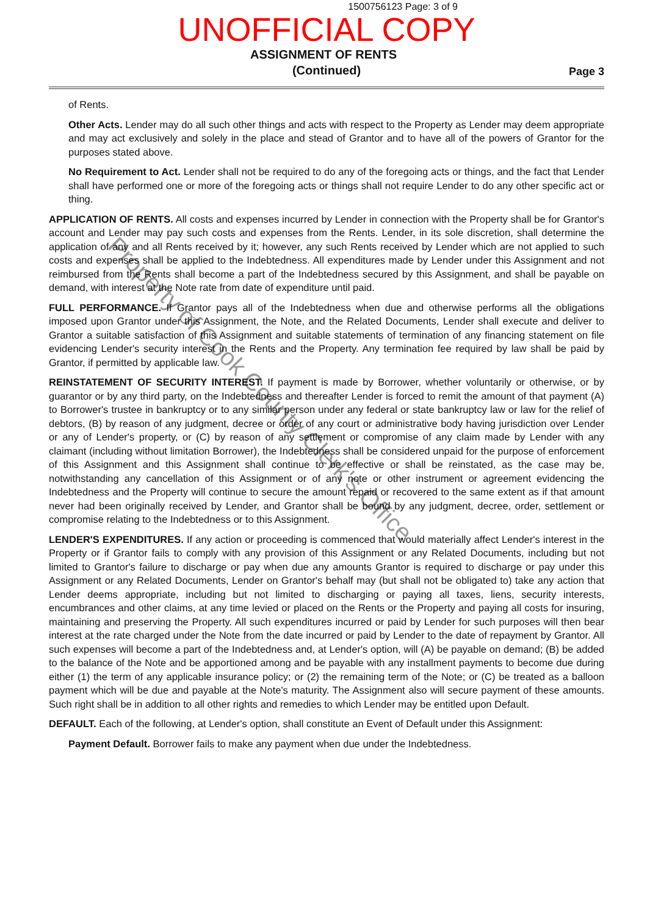1500756123 Page: 3 of 9
UNOFFICIAL COPY
ASSIGNMENT OF RENTS
Page 3
(Continued)
Page 3
of Rents.
Other Acts. Lender may do all such other things and acts with respect to the Property as Lender may deem appropriate and may act exclusively and solely in the place and stead of Grantor and to have all of the powers of Grantor for the purposes stated above.
No Requirement to Act. Lender shall not be required to do any of the foregoing acts or things, and the fact that Lender shall have performed one or more of the foregoing acts or things shall not require Lender to do any other specific act or thing.
APPLICATION OF RENTS. All costs and expenses incurred by Lender in connection with the Property shall be for Grantor's account and Lender may pay such costs and expenses from the Rents. Lender, in its sole discretion, shall determine the application of any and all Rents received by it; however, any such Rents received by Lender which are not applied to such costs and expenses shall be applied to the Indebtedness. All expenditures made by Lender under this Assignment and not reimbursed from the Rents shall become a part of the Indebtedness secured by this Assignment, and shall be payable on demand, with interest at the Note rate from date of expenditure until paid.
FULL PERFORMANCE. If Grantor pays all of the Indebtedness when due and otherwise performs all the obligations imposed upon Grantor under this Assignment, the Note, and the Related Documents, Lender shall execute and deliver to Grantor a suitable satisfaction of this Assignment and suitable statements of termination of any financing statement on file evidencing Lender's security interest in the Rents and the Property. Any termination fee required by law shall be paid by Grantor, if permitted by applicable law.
REINSTATEMENT OF SECURITY INTEREST. If payment is made by Borrower, whether voluntarily or otherwise, or by guarantor or by any third party, on the Indebtedness and thereafter Lender is forced to remit the amount of that payment (A) to Borrower's trustee in bankruptcy or to any similar person under any federal or state bankruptcy law or law for the relief of debtors, (B) by reason of any judgment, decree or order of any court or administrative body having jurisdiction over Lender or any of Lender's property, or (C) by reason of any settlement or compromise of any claim made by Lender with any claimant (including without limitation Borrower), the Indebtedness shall be considered unpaid for the purpose of enforcement of this Assignment and this Assignment shall continue to be effective or shall be reinstated, as the case may be, notwithstanding any cancellation of this Assignment or of any note or other instrument or agreement evidencing the Indebtedness and the Property will continue to secure the amount repaid or recovered to the same extent as if that amount never had been originally received by Lender, and Grantor shall be bound by any judgment, decree, order, settlement or compromise relating to the Indebtedness or to this Assignment.
LENDER'S EXPENDITURES. If any action or proceeding is commenced that would materially affect Lender's interest in the Property or if Grantor fails to comply with any provision of this Assignment or any Related Documents, including but not limited to Grantor's failure to discharge or pay when due any amounts Grantor is required to discharge or pay under this Assignment or any Related Documents, Lender on Grantor's behalf may (but shall not be obligated to) take any action that Lender deems appropriate, including but not limited to discharging or paying all taxes, liens, security interests, encumbrances and other claims, at any time levied or placed on the Rents or the Property and paying all costs for insuring, maintaining and preserving the Property. All such expenditures incurred or paid by Lender for such purposes will then bear interest at the rate charged under the Note from the date incurred or paid by Lender to the date of repayment by Grantor. All such expenses will become a part of the Indebtedness and, at Lender's option, will (A) be payable on demand; (B) be added to the balance of the Note and be apportioned among and be payable with any installment payments to become due during either (1) the term of any applicable insurance policy; or (2) the remaining term of the Note; or (C) be treated as a balloon payment which will be due and payable at the Note's maturity. The Assignment also will secure payment of these amounts. Such right shall be in addition to all other rights and remedies to which Lender may be entitled upon Default.
DEFAULT. Each of the following, at Lender's option, shall constitute an Event of Default under this Assignment:
Payment Default. Borrower fails to make any payment when due under the Indebtedness.
Property of Cook County Clerk's Office